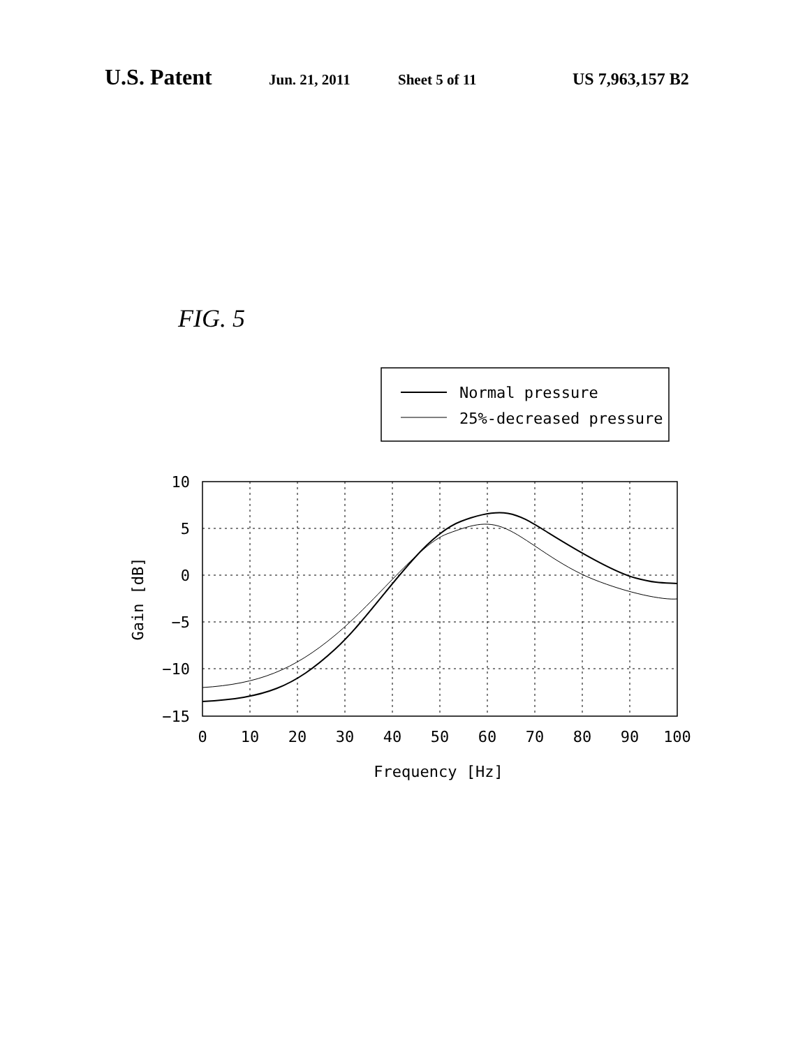U.S. Patent Jun. 21, 2011 Sheet 5 of 11 US 7,963,157 B2
FIG. 5
Normal pressure
25%-decreased pressure
10
5
0
−5
−10
−15
0
10
20
30
40
50
60
70
80
90
100
Frequency [Hz]
Gain [dB]